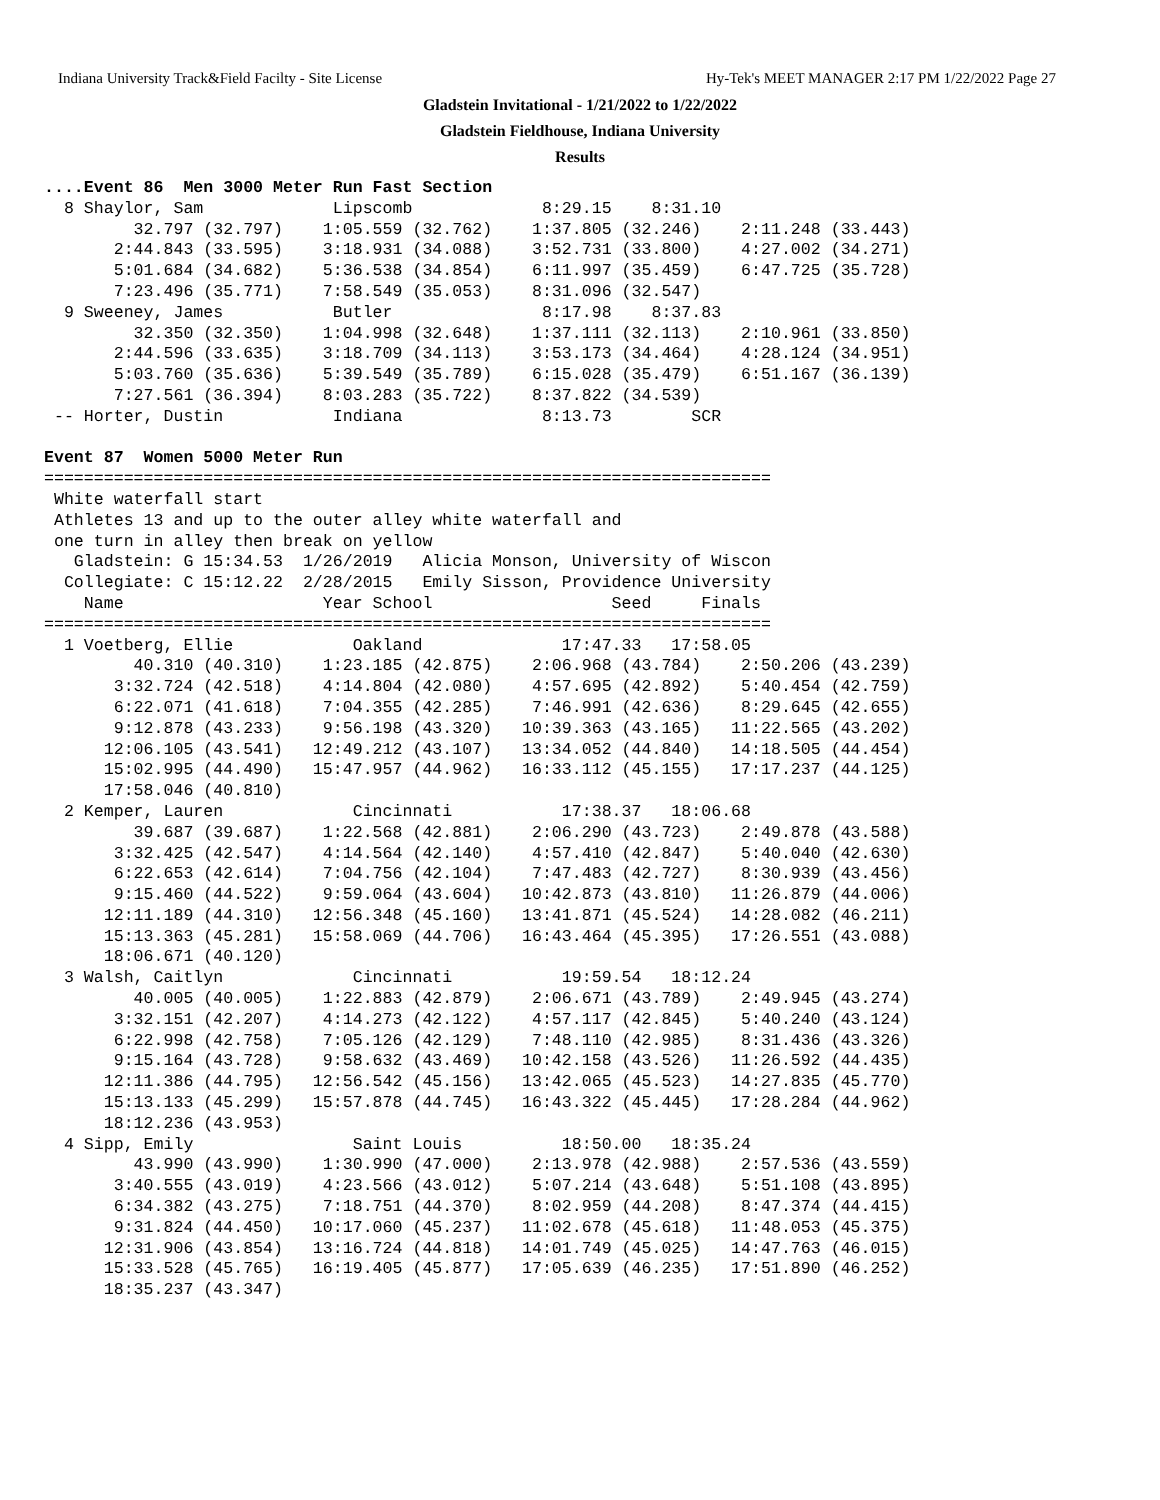Indiana University Track&Field Facilty - Site License Hy-Tek's MEET MANAGER 2:17 PM 1/22/2022 Page 27
Gladstein Invitational - 1/21/2022 to 1/22/2022
Gladstein Fieldhouse, Indiana University
Results
....Event 86  Men 3000 Meter Run Fast Section
  8 Shaylor, Sam             Lipscomb             8:29.15    8:31.10 
         32.797 (32.797)    1:05.559 (32.762)    1:37.805 (32.246)    2:11.248 (33.443)
       2:44.843 (33.595)    3:18.931 (34.088)    3:52.731 (33.800)    4:27.002 (34.271)
       5:01.684 (34.682)    5:36.538 (34.854)    6:11.997 (35.459)    6:47.725 (35.728)
       7:23.496 (35.771)    7:58.549 (35.053)    8:31.096 (32.547)
  9 Sweeney, James           Butler               8:17.98    8:37.83 
         32.350 (32.350)    1:04.998 (32.648)    1:37.111 (32.113)    2:10.961 (33.850)
       2:44.596 (33.635)    3:18.709 (34.113)    3:53.173 (34.464)    4:28.124 (34.951)
       5:03.760 (35.636)    5:39.549 (35.789)    6:15.028 (35.479)    6:51.167 (36.139)
       7:27.561 (36.394)    8:03.283 (35.722)    8:37.822 (34.539)
 -- Horter, Dustin           Indiana              8:13.73        SCR 

Event 87  Women 5000 Meter Run
=========================================================================
 White waterfall start
 Athletes 13 and up to the outer alley white waterfall and
 one turn in alley then break on yellow
   Gladstein: G 15:34.53  1/26/2019   Alicia Monson, University of Wiscon
  Collegiate: C 15:12.22  2/28/2015   Emily Sisson, Providence University
    Name                    Year School                  Seed     Finals 
=========================================================================
  1 Voetberg, Ellie            Oakland              17:47.33   17:58.05 
         40.310 (40.310)    1:23.185 (42.875)    2:06.968 (43.784)    2:50.206 (43.239)
       3:32.724 (42.518)    4:14.804 (42.080)    4:57.695 (42.892)    5:40.454 (42.759)
       6:22.071 (41.618)    7:04.355 (42.285)    7:46.991 (42.636)    8:29.645 (42.655)
       9:12.878 (43.233)    9:56.198 (43.320)   10:39.363 (43.165)   11:22.565 (43.202)
      12:06.105 (43.541)   12:49.212 (43.107)   13:34.052 (44.840)   14:18.505 (44.454)
      15:02.995 (44.490)   15:47.957 (44.962)   16:33.112 (45.155)   17:17.237 (44.125)
      17:58.046 (40.810)
  2 Kemper, Lauren             Cincinnati           17:38.37   18:06.68 
         39.687 (39.687)    1:22.568 (42.881)    2:06.290 (43.723)    2:49.878 (43.588)
       3:32.425 (42.547)    4:14.564 (42.140)    4:57.410 (42.847)    5:40.040 (42.630)
       6:22.653 (42.614)    7:04.756 (42.104)    7:47.483 (42.727)    8:30.939 (43.456)
       9:15.460 (44.522)    9:59.064 (43.604)   10:42.873 (43.810)   11:26.879 (44.006)
      12:11.189 (44.310)   12:56.348 (45.160)   13:41.871 (45.524)   14:28.082 (46.211)
      15:13.363 (45.281)   15:58.069 (44.706)   16:43.464 (45.395)   17:26.551 (43.088)
      18:06.671 (40.120)
  3 Walsh, Caitlyn             Cincinnati           19:59.54   18:12.24 
         40.005 (40.005)    1:22.883 (42.879)    2:06.671 (43.789)    2:49.945 (43.274)
       3:32.151 (42.207)    4:14.273 (42.122)    4:57.117 (42.845)    5:40.240 (43.124)
       6:22.998 (42.758)    7:05.126 (42.129)    7:48.110 (42.985)    8:31.436 (43.326)
       9:15.164 (43.728)    9:58.632 (43.469)   10:42.158 (43.526)   11:26.592 (44.435)
      12:11.386 (44.795)   12:56.542 (45.156)   13:42.065 (45.523)   14:27.835 (45.770)
      15:13.133 (45.299)   15:57.878 (44.745)   16:43.322 (45.445)   17:28.284 (44.962)
      18:12.236 (43.953)
  4 Sipp, Emily                Saint Louis          18:50.00   18:35.24 
         43.990 (43.990)    1:30.990 (47.000)    2:13.978 (42.988)    2:57.536 (43.559)
       3:40.555 (43.019)    4:23.566 (43.012)    5:07.214 (43.648)    5:51.108 (43.895)
       6:34.382 (43.275)    7:18.751 (44.370)    8:02.959 (44.208)    8:47.374 (44.415)
       9:31.824 (44.450)   10:17.060 (45.237)   11:02.678 (45.618)   11:48.053 (45.375)
      12:31.906 (43.854)   13:16.724 (44.818)   14:01.749 (45.025)   14:47.763 (46.015)
      15:33.528 (45.765)   16:19.405 (45.877)   17:05.639 (46.235)   17:51.890 (46.252)
      18:35.237 (43.347)